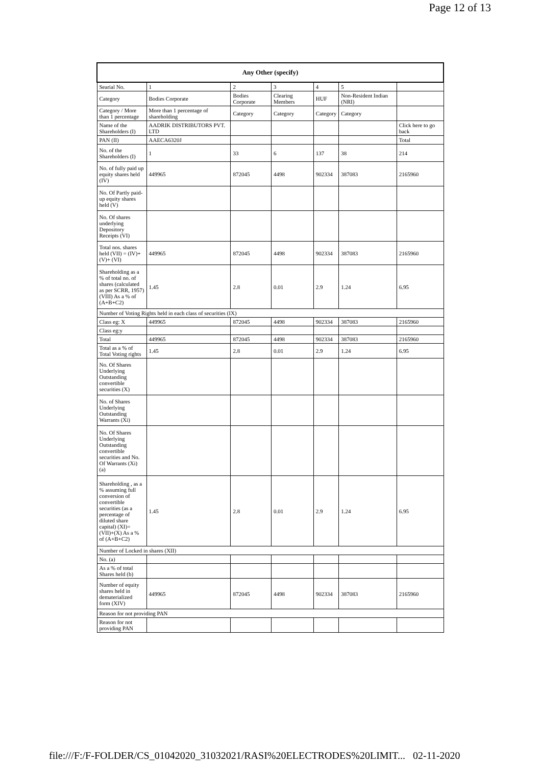Page 12 of 13
| Any Other (specify) | | | | | | |
| --- | --- | --- | --- | --- | --- | --- |
| Searial No. | 1 | 2 | 3 | 4 | 5 | |
| Category | Bodies Corporate | Bodies Corporate | Clearing Members | HUF | Non-Resident Indian (NRI) | |
| Category / More than 1 percentage | More than 1 percentage of shareholding | Category | Category | Category | Category | |
| Name of the Shareholders (I) | AADRIK DISTRIBUTORS PVT. LTD | | | | | Click here to go back |
| PAN (II) | AAECA6320J | | | | | Total |
| No. of the Shareholders (I) | 1 | 33 | 6 | 137 | 38 | 214 |
| No. of fully paid up equity shares held (IV) | 449965 | 872045 | 4498 | 902334 | 387083 | 2165960 |
| No. Of Partly paid-up equity shares held (V) | | | | | | |
| No. Of shares underlying Depository Receipts (VI) | | | | | | |
| Total nos. shares held (VII) = (IV)+(V)+ (VI) | 449965 | 872045 | 4498 | 902334 | 387083 | 2165960 |
| Shareholding as a % of total no. of shares (calculated as per SCRR, 1957) (VIII) As a % of (A+B+C2) | 1.45 | 2.8 | 0.01 | 2.9 | 1.24 | 6.95 |
| Number of Voting Rights held in each class of securities (IX) | | | | | | |
| Class eg: X | 449965 | 872045 | 4498 | 902334 | 387083 | 2165960 |
| Class eg:y | | | | | | |
| Total | 449965 | 872045 | 4498 | 902334 | 387083 | 2165960 |
| Total as a % of Total Voting rights | 1.45 | 2.8 | 0.01 | 2.9 | 1.24 | 6.95 |
| No. Of Shares Underlying Outstanding convertible securities (X) | | | | | | |
| No. of Shares Underlying Outstanding Warrants (Xi) | | | | | | |
| No. Of Shares Underlying Outstanding convertible securities and No. Of Warrants (Xi) (a) | | | | | | |
| Shareholding , as a % assuming full conversion of convertible securities (as a percentage of diluted share capital) (XI)= (VII)+(X) As a % of (A+B+C2) | 1.45 | 2.8 | 0.01 | 2.9 | 1.24 | 6.95 |
| Number of Locked in shares (XII) | | | | | | |
| No. (a) | | | | | | |
| As a % of total Shares held (b) | | | | | | |
| Number of equity shares held in dematerialized form (XIV) | 449965 | 872045 | 4498 | 902334 | 387083 | 2165960 |
| Reason for not providing PAN | | | | | | |
| Reason for not providing PAN | | | | | | |
file:///F:/F-FOLDER/CS_01042020_31032021/RASI%20ELECTRODES%20LIMIT... 02-11-2020